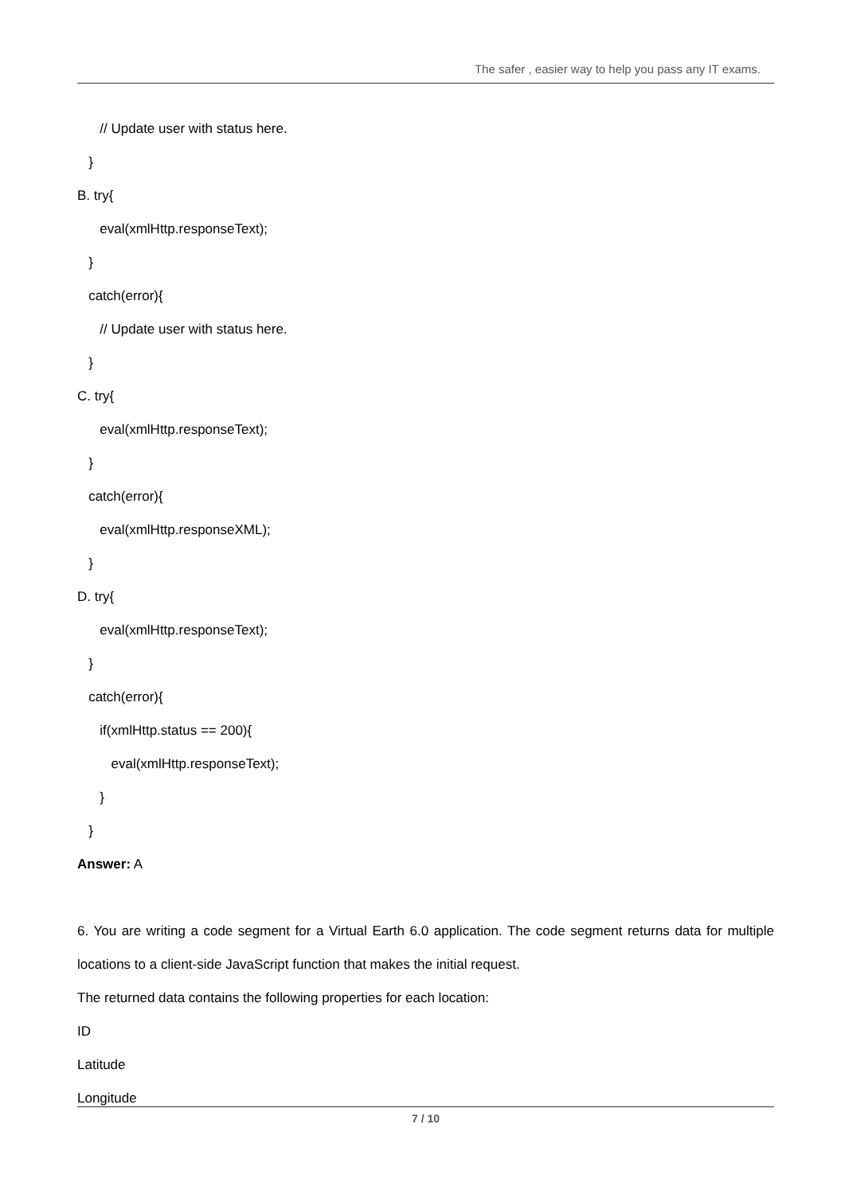The safer , easier way to help you pass any IT exams.
// Update user with status here.
}
B. try{
eval(xmlHttp.responseText);
}
catch(error){
// Update user with status here.
}
C. try{
eval(xmlHttp.responseText);
}
catch(error){
eval(xmlHttp.responseXML);
}
D. try{
eval(xmlHttp.responseText);
}
catch(error){
if(xmlHttp.status == 200){
eval(xmlHttp.responseText);
}
}
Answer: A
6. You are writing a code segment for a Virtual Earth 6.0 application. The code segment returns data for multiple locations to a client-side JavaScript function that makes the initial request.
The returned data contains the following properties for each location:
ID
Latitude
Longitude
7 / 10